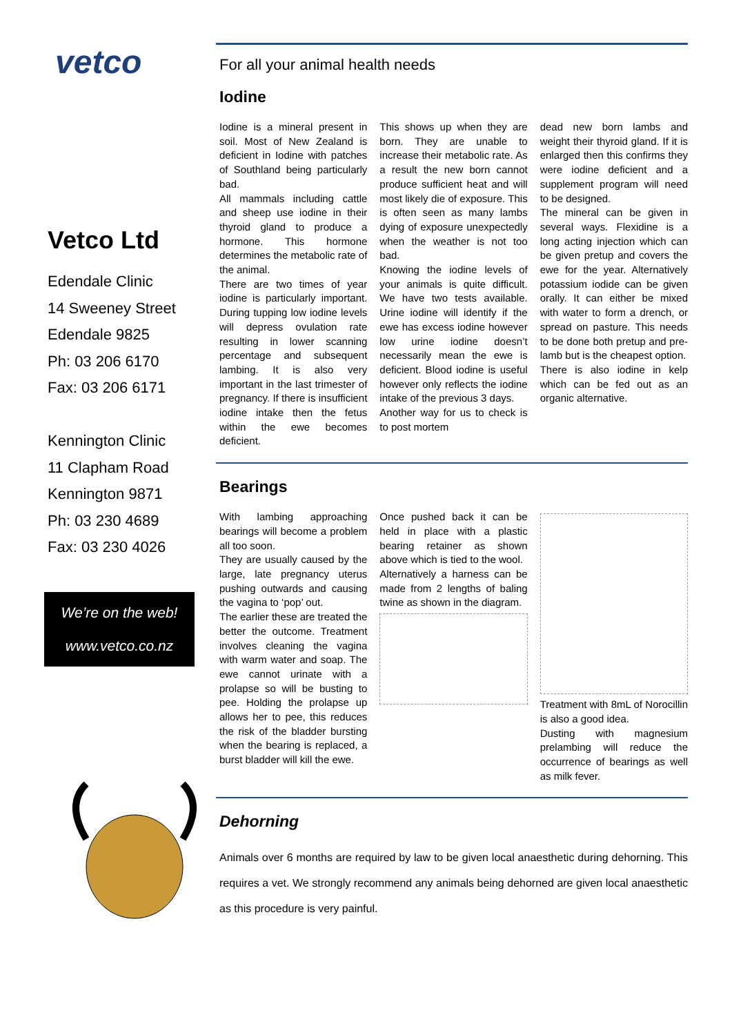vetco
Vetco Ltd
Edendale Clinic
14 Sweeney Street
Edendale 9825
Ph: 03 206 6170
Fax: 03 206 6171
Kennington Clinic
11 Clapham Road
Kennington 9871
Ph: 03 230 4689
Fax: 03 230 4026
We’re on the web!
www.vetco.co.nz
For all your animal health needs
Iodine
Iodine is a mineral present in soil. Most of New Zealand is deficient in Iodine with patches of Southland being particularly bad.
All mammals including cattle and sheep use iodine in their thyroid gland to produce a hormone. This hormone determines the metabolic rate of the animal.
There are two times of year iodine is particularly important. During tupping low iodine levels will depress ovulation rate resulting in lower scanning percentage and subsequent lambing. It is also very important in the last trimester of pregnancy. If there is insufficient iodine intake then the fetus within the ewe becomes deficient.
This shows up when they are born. They are unable to increase their metabolic rate. As a result the new born cannot produce sufficient heat and will most likely die of exposure. This is often seen as many lambs dying of exposure unexpectedly when the weather is not too bad.
Knowing the iodine levels of your animals is quite difficult. We have two tests available. Urine iodine will identify if the ewe has excess iodine however low urine iodine doesn’t necessarily mean the ewe is deficient. Blood iodine is useful however only reflects the iodine intake of the previous 3 days.
Another way for us to check is to post mortem
dead new born lambs and weight their thyroid gland. If it is enlarged then this confirms they were iodine deficient and a supplement program will need to be designed.
The mineral can be given in several ways. Flexidine is a long acting injection which can be given pretup and covers the ewe for the year. Alternatively potassium iodide can be given orally. It can either be mixed with water to form a drench, or spread on pasture. This needs to be done both pretup and pre-lamb but is the cheapest option.
There is also iodine in kelp which can be fed out as an organic alternative.
Bearings
With lambing approaching bearings will become a problem all too soon.
They are usually caused by the large, late pregnancy uterus pushing outwards and causing the vagina to ‘pop’ out.
The earlier these are treated the better the outcome. Treatment involves cleaning the vagina with warm water and soap. The ewe cannot urinate with a prolapse so will be busting to pee. Holding the prolapse up allows her to pee, this reduces the risk of the bladder bursting when the bearing is replaced, a burst bladder will kill the ewe.
Once pushed back it can be held in place with a plastic bearing retainer as shown above which is tied to the wool.
Alternatively a harness can be made from 2 lengths of baling twine as shown in the diagram.
Treatment with 8mL of Norocillin is also a good idea.
Dusting with magnesium prelambing will reduce the occurrence of bearings as well as milk fever.
Dehorning
Animals over 6 months are required by law to be given local anaesthetic during dehorning. This requires a vet. We strongly recommend any animals being dehorned are given local anaesthetic as this procedure is very painful.